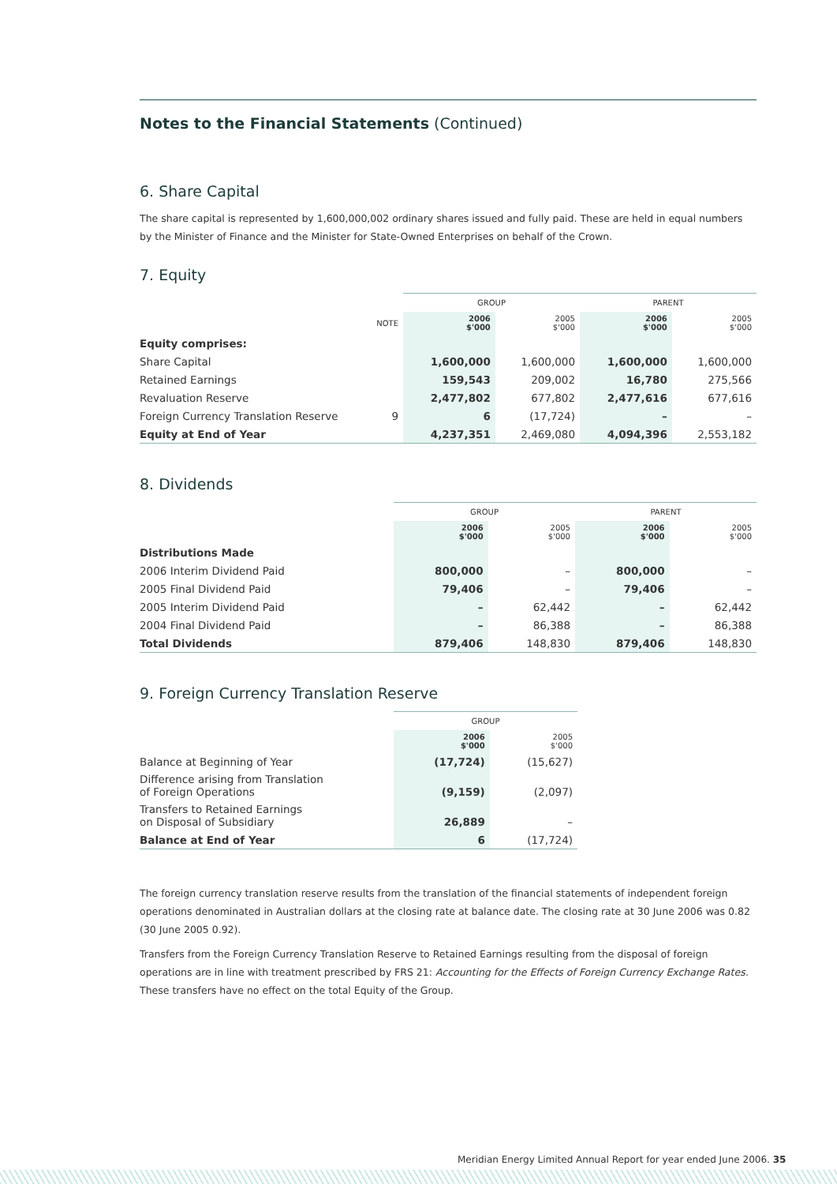Notes to the Financial Statements (Continued)
6. Share Capital
The share capital is represented by 1,600,000,002 ordinary shares issued and fully paid. These are held in equal numbers by the Minister of Finance and the Minister for State-Owned Enterprises on behalf of the Crown.
7. Equity
| | | GROUP | | PARENT | |
| --- | --- | --- | --- | --- | --- |
| | NOTE | 2006 $'000 | 2005 $'000 | 2006 $'000 | 2005 $'000 |
| Equity comprises: | | | | | |
| Share Capital | | 1,600,000 | 1,600,000 | 1,600,000 | 1,600,000 |
| Retained Earnings | | 159,543 | 209,002 | 16,780 | 275,566 |
| Revaluation Reserve | | 2,477,802 | 677,802 | 2,477,616 | 677,616 |
| Foreign Currency Translation Reserve | 9 | 6 | (17,724) | – | – |
| Equity at End of Year | | 4,237,351 | 2,469,080 | 4,094,396 | 2,553,182 |
8. Dividends
| | GROUP | | PARENT | |
| --- | --- | --- | --- | --- |
| | 2006 $'000 | 2005 $'000 | 2006 $'000 | 2005 $'000 |
| Distributions Made | | | | |
| 2006 Interim Dividend Paid | 800,000 | – | 800,000 | – |
| 2005 Final Dividend Paid | 79,406 | – | 79,406 | – |
| 2005 Interim Dividend Paid | – | 62,442 | – | 62,442 |
| 2004 Final Dividend Paid | – | 86,388 | – | 86,388 |
| Total Dividends | 879,406 | 148,830 | 879,406 | 148,830 |
9. Foreign Currency Translation Reserve
| | GROUP | |
| --- | --- | --- |
| | 2006 $'000 | 2005 $'000 |
| Balance at Beginning of Year | (17,724) | (15,627) |
| Difference arising from Translation of Foreign Operations | (9,159) | (2,097) |
| Transfers to Retained Earnings on Disposal of Subsidiary | 26,889 | – |
| Balance at End of Year | 6 | (17,724) |
The foreign currency translation reserve results from the translation of the financial statements of independent foreign operations denominated in Australian dollars at the closing rate at balance date. The closing rate at 30 June 2006 was 0.82 (30 June 2005 0.92).
Transfers from the Foreign Currency Translation Reserve to Retained Earnings resulting from the disposal of foreign operations are in line with treatment prescribed by FRS 21: Accounting for the Effects of Foreign Currency Exchange Rates. These transfers have no effect on the total Equity of the Group.
Meridian Energy Limited Annual Report for year ended June 2006. 35